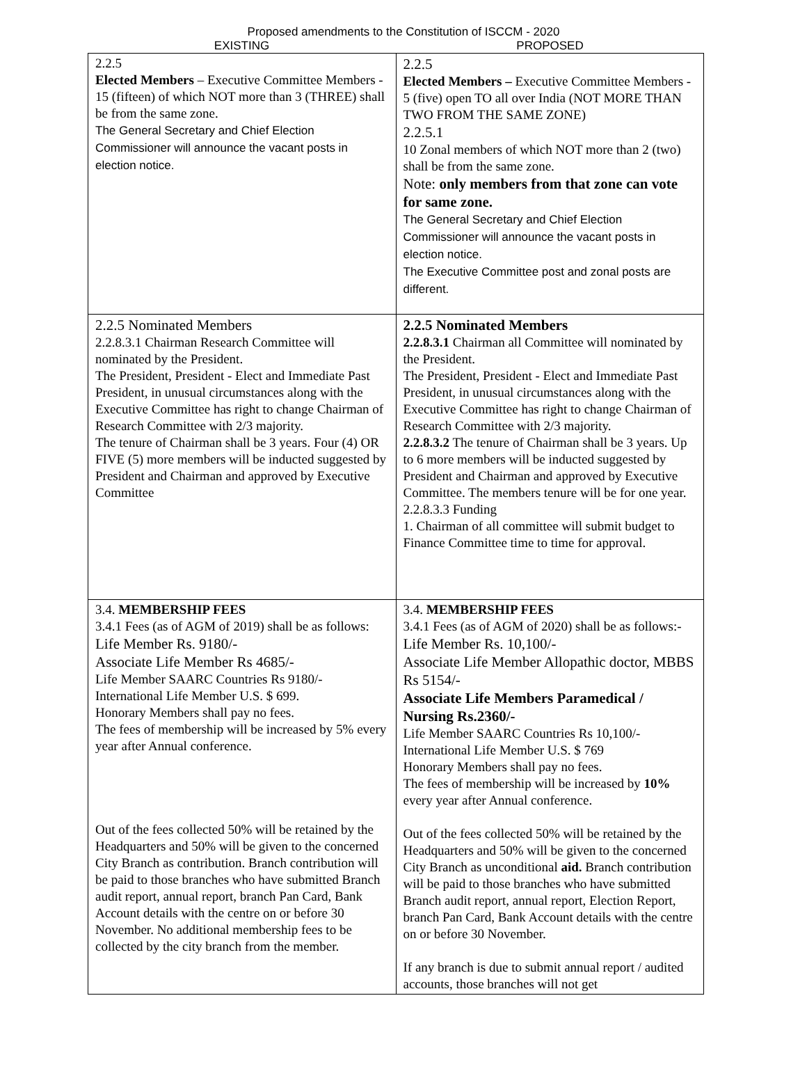Proposed amendments to the Constitution of ISCCM - 2020
EXISTING PROPOSED
| 2.2.5 Elected Members – Executive Committee Members - 15 (fifteen) of which NOT more than 3 (THREE) shall be from the same zone. The General Secretary and Chief Election Commissioner will announce the vacant posts in election notice. | 2.2.5 Elected Members – Executive Committee Members - 5 (five) open TO all over India (NOT MORE THAN TWO FROM THE SAME ZONE) 2.2.5.1 10 Zonal members of which NOT more than 2 (two) shall be from the same zone. Note: only members from that zone can vote for same zone. The General Secretary and Chief Election Commissioner will announce the vacant posts in election notice. The Executive Committee post and zonal posts are different. |
| 2.2.5 Nominated Members 2.2.8.3.1 Chairman Research Committee will nominated by the President. The President, President - Elect and Immediate Past President, in unusual circumstances along with the Executive Committee has right to change Chairman of Research Committee with 2/3 majority. The tenure of Chairman shall be 3 years. Four (4) OR FIVE (5) more members will be inducted suggested by President and Chairman and approved by Executive Committee | 2.2.5 Nominated Members 2.2.8.3.1 Chairman all Committee will nominated by the President. The President, President - Elect and Immediate Past President, in unusual circumstances along with the Executive Committee has right to change Chairman of Research Committee with 2/3 majority. 2.2.8.3.2 The tenure of Chairman shall be 3 years. Up to 6 more members will be inducted suggested by President and Chairman and approved by Executive Committee. The members tenure will be for one year. 2.2.8.3.3 Funding 1. Chairman of all committee will submit budget to Finance Committee time to time for approval. |
| 3.4. MEMBERSHIP FEES 3.4.1 Fees (as of AGM of 2019) shall be as follows: Life Member Rs. 9180/- Associate Life Member Rs 4685/- Life Member SAARC Countries Rs 9180/- International Life Member U.S. $ 699. Honorary Members shall pay no fees. The fees of membership will be increased by 5% every year after Annual conference. Out of the fees collected 50% will be retained by the Headquarters and 50% will be given to the concerned City Branch as contribution. Branch contribution will be paid to those branches who have submitted Branch audit report, annual report, branch Pan Card, Bank Account details with the centre on or before 30 November. No additional membership fees to be collected by the city branch from the member. | 3.4. MEMBERSHIP FEES 3.4.1 Fees (as of AGM of 2020) shall be as follows:- Life Member Rs. 10,100/- Associate Life Member Allopathic doctor, MBBS Rs 5154/- Associate Life Members Paramedical / Nursing Rs.2360/- Life Member SAARC Countries Rs 10,100/- International Life Member U.S. $ 769 Honorary Members shall pay no fees. The fees of membership will be increased by 10% every year after Annual conference. Out of the fees collected 50% will be retained by the Headquarters and 50% will be given to the concerned City Branch as unconditional aid. Branch contribution will be paid to those branches who have submitted Branch audit report, annual report, Election Report, branch Pan Card, Bank Account details with the centre on or before 30 November. If any branch is due to submit annual report / audited accounts, those branches will not get |